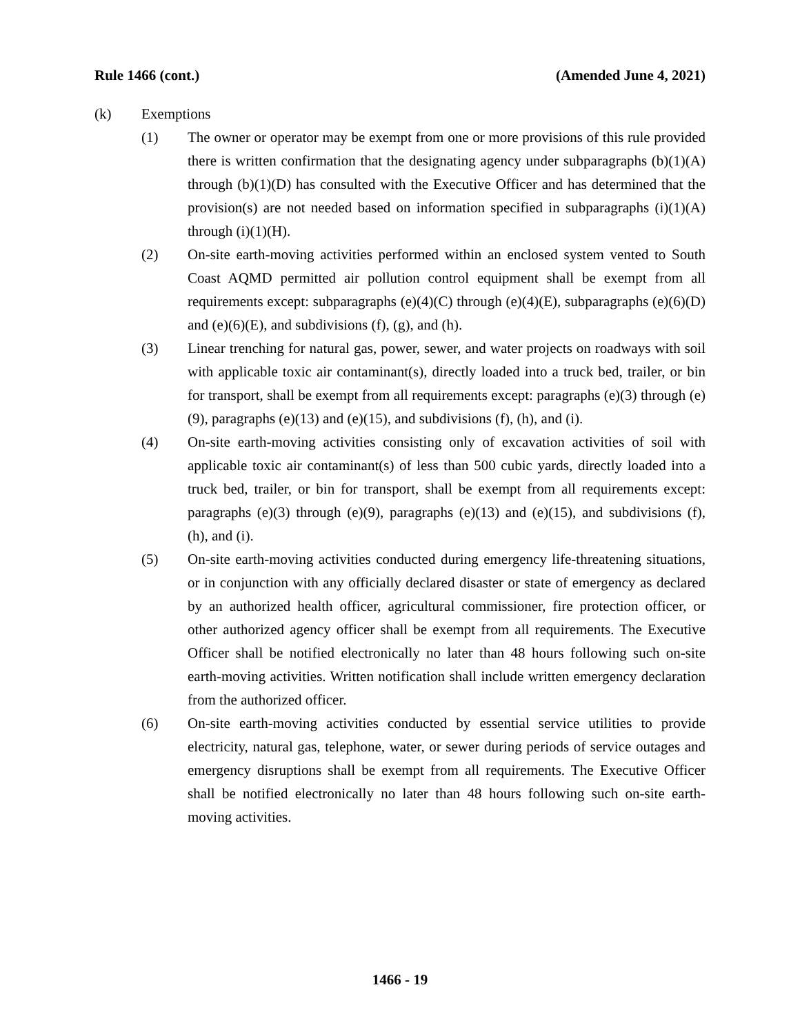Rule 1466 (cont.) (Amended June 4, 2021)
(k) Exemptions
(1) The owner or operator may be exempt from one or more provisions of this rule provided there is written confirmation that the designating agency under subparagraphs (b)(1)(A) through (b)(1)(D) has consulted with the Executive Officer and has determined that the provision(s) are not needed based on information specified in subparagraphs (i)(1)(A) through (i)(1)(H).
(2) On-site earth-moving activities performed within an enclosed system vented to South Coast AQMD permitted air pollution control equipment shall be exempt from all requirements except: subparagraphs (e)(4)(C) through (e)(4)(E), subparagraphs (e)(6)(D) and (e)(6)(E), and subdivisions (f), (g), and (h).
(3) Linear trenching for natural gas, power, sewer, and water projects on roadways with soil with applicable toxic air contaminant(s), directly loaded into a truck bed, trailer, or bin for transport, shall be exempt from all requirements except: paragraphs (e)(3) through (e)(9), paragraphs (e)(13) and (e)(15), and subdivisions (f), (h), and (i).
(4) On-site earth-moving activities consisting only of excavation activities of soil with applicable toxic air contaminant(s) of less than 500 cubic yards, directly loaded into a truck bed, trailer, or bin for transport, shall be exempt from all requirements except: paragraphs (e)(3) through (e)(9), paragraphs (e)(13) and (e)(15), and subdivisions (f), (h), and (i).
(5) On-site earth-moving activities conducted during emergency life-threatening situations, or in conjunction with any officially declared disaster or state of emergency as declared by an authorized health officer, agricultural commissioner, fire protection officer, or other authorized agency officer shall be exempt from all requirements. The Executive Officer shall be notified electronically no later than 48 hours following such on-site earth-moving activities. Written notification shall include written emergency declaration from the authorized officer.
(6) On-site earth-moving activities conducted by essential service utilities to provide electricity, natural gas, telephone, water, or sewer during periods of service outages and emergency disruptions shall be exempt from all requirements. The Executive Officer shall be notified electronically no later than 48 hours following such on-site earth-moving activities.
1466 - 19